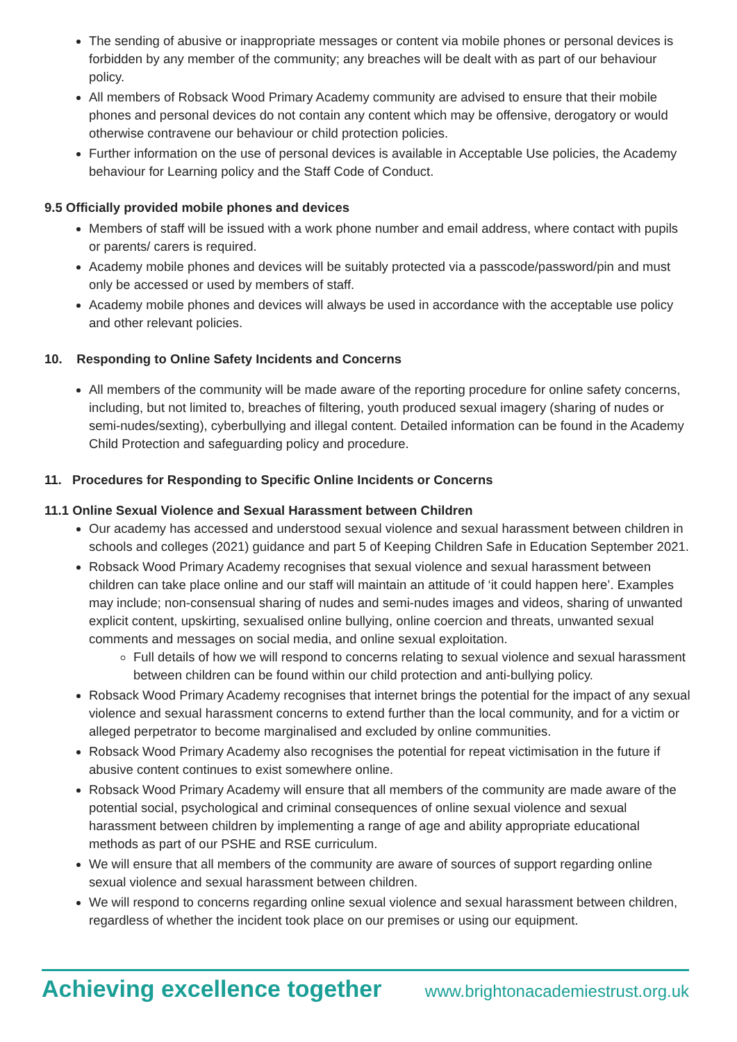The sending of abusive or inappropriate messages or content via mobile phones or personal devices is forbidden by any member of the community; any breaches will be dealt with as part of our behaviour policy.
All members of Robsack Wood Primary Academy community are advised to ensure that their mobile phones and personal devices do not contain any content which may be offensive, derogatory or would otherwise contravene our behaviour or child protection policies.
Further information on the use of personal devices is available in Acceptable Use policies, the Academy behaviour for Learning policy and the Staff Code of Conduct.
9.5 Officially provided mobile phones and devices
Members of staff will be issued with a work phone number and email address, where contact with pupils or parents/ carers is required.
Academy mobile phones and devices will be suitably protected via a passcode/password/pin and must only be accessed or used by members of staff.
Academy mobile phones and devices will always be used in accordance with the acceptable use policy and other relevant policies.
10. Responding to Online Safety Incidents and Concerns
All members of the community will be made aware of the reporting procedure for online safety concerns, including, but not limited to, breaches of filtering, youth produced sexual imagery (sharing of nudes or semi-nudes/sexting), cyberbullying and illegal content. Detailed information can be found in the Academy Child Protection and safeguarding policy and procedure.
11. Procedures for Responding to Specific Online Incidents or Concerns
11.1 Online Sexual Violence and Sexual Harassment between Children
Our academy has accessed and understood sexual violence and sexual harassment between children in schools and colleges (2021) guidance and part 5 of Keeping Children Safe in Education September 2021.
Robsack Wood Primary Academy recognises that sexual violence and sexual harassment between children can take place online and our staff will maintain an attitude of ‘it could happen here’. Examples may include; non-consensual sharing of nudes and semi-nudes images and videos, sharing of unwanted explicit content, upskirting, sexualised online bullying, online coercion and threats, unwanted sexual comments and messages on social media, and online sexual exploitation.
Full details of how we will respond to concerns relating to sexual violence and sexual harassment between children can be found within our child protection and anti-bullying policy.
Robsack Wood Primary Academy recognises that internet brings the potential for the impact of any sexual violence and sexual harassment concerns to extend further than the local community, and for a victim or alleged perpetrator to become marginalised and excluded by online communities.
Robsack Wood Primary Academy also recognises the potential for repeat victimisation in the future if abusive content continues to exist somewhere online.
Robsack Wood Primary Academy will ensure that all members of the community are made aware of the potential social, psychological and criminal consequences of online sexual violence and sexual harassment between children by implementing a range of age and ability appropriate educational methods as part of our PSHE and RSE curriculum.
We will ensure that all members of the community are aware of sources of support regarding online sexual violence and sexual harassment between children.
We will respond to concerns regarding online sexual violence and sexual harassment between children, regardless of whether the incident took place on our premises or using our equipment.
Achieving excellence together www.brightonacademiestrust.org.uk